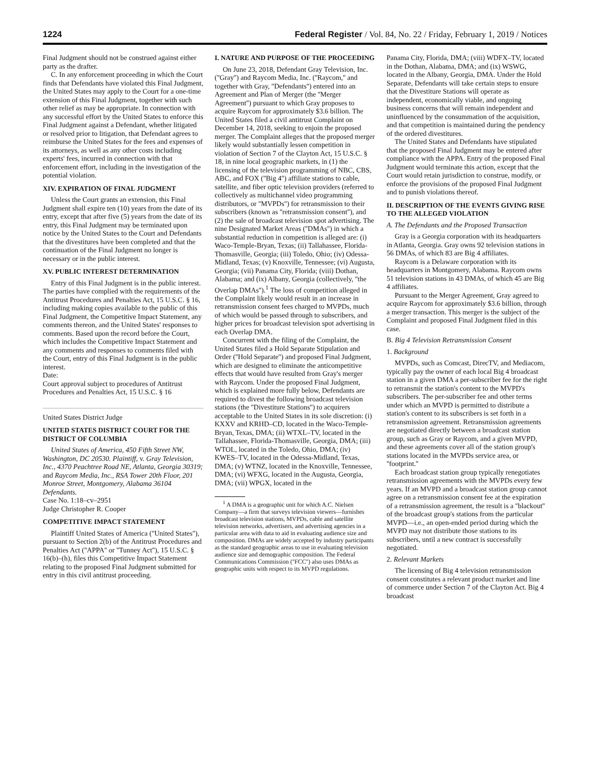1224 Federal Register / Vol. 84, No. 22 / Friday, February 1, 2019 / Notices
Final Judgment should not be construed against either party as the drafter.
C. In any enforcement proceeding in which the Court finds that Defendants have violated this Final Judgment, the United States may apply to the Court for a one-time extension of this Final Judgment, together with such other relief as may be appropriate. In connection with any successful effort by the United States to enforce this Final Judgment against a Defendant, whether litigated or resolved prior to litigation, that Defendant agrees to reimburse the United States for the fees and expenses of its attorneys, as well as any other costs including experts' fees, incurred in connection with that enforcement effort, including in the investigation of the potential violation.
XIV. EXPIRATION OF FINAL JUDGMENT
Unless the Court grants an extension, this Final Judgment shall expire ten (10) years from the date of its entry, except that after five (5) years from the date of its entry, this Final Judgment may be terminated upon notice by the United States to the Court and Defendants that the divestitures have been completed and that the continuation of the Final Judgment no longer is necessary or in the public interest.
XV. PUBLIC INTEREST DETERMINATION
Entry of this Final Judgment is in the public interest. The parties have complied with the requirements of the Antitrust Procedures and Penalties Act, 15 U.S.C. § 16, including making copies available to the public of this Final Judgment, the Competitive Impact Statement, any comments thereon, and the United States' responses to comments. Based upon the record before the Court, which includes the Competitive Impact Statement and any comments and responses to comments filed with the Court, entry of this Final Judgment is in the public interest.
Date:
Court approval subject to procedures of Antitrust Procedures and Penalties Act, 15 U.S.C. § 16
United States District Judge
UNITED STATES DISTRICT COURT FOR THE DISTRICT OF COLUMBIA
United States of America, 450 Fifth Street NW, Washington, DC 20530. Plaintiff, v. Gray Television, Inc., 4370 Peachtree Road NE, Atlanta, Georgia 30319; and Raycom Media, Inc., RSA Tower 20th Floor, 201 Monroe Street, Montgomery, Alabama 36104 Defendants.
Case No. 1:18–cv–2951
Judge Christopher R. Cooper
COMPETITIVE IMPACT STATEMENT
Plaintiff United States of America (''United States''), pursuant to Section 2(b) of the Antitrust Procedures and Penalties Act (''APPA'' or ''Tunney Act''), 15 U.S.C. § 16(b)–(h), files this Competitive Impact Statement relating to the proposed Final Judgment submitted for entry in this civil antitrust proceeding.
I. NATURE AND PURPOSE OF THE PROCEEDING
On June 23, 2018, Defendant Gray Television, Inc. (''Gray'') and Raycom Media, Inc. (''Raycom,'' and together with Gray, ''Defendants'') entered into an Agreement and Plan of Merger (the ''Merger Agreement'') pursuant to which Gray proposes to acquire Raycom for approximately $3.6 billion. The United States filed a civil antitrust Complaint on December 14, 2018, seeking to enjoin the proposed merger. The Complaint alleges that the proposed merger likely would substantially lessen competition in violation of Section 7 of the Clayton Act, 15 U.S.C. § 18, in nine local geographic markets, in (1) the licensing of the television programming of NBC, CBS, ABC, and FOX (''Big 4'') affiliate stations to cable, satellite, and fiber optic television providers (referred to collectively as multichannel video programming distributors, or ''MVPDs'') for retransmission to their subscribers (known as ''retransmission consent''), and (2) the sale of broadcast television spot advertising. The nine Designated Market Areas (''DMAs'') in which a substantial reduction in competition is alleged are: (i) Waco-Temple-Bryan, Texas; (ii) Tallahassee, Florida-Thomasville, Georgia; (iii) Toledo, Ohio; (iv) Odessa-Midland, Texas; (v) Knoxville, Tennessee; (vi) Augusta, Georgia; (vii) Panama City, Florida; (viii) Dothan, Alabama; and (ix) Albany, Georgia (collectively, ''the Overlap DMAs'').<sup>1</sup> The loss of competition alleged in the Complaint likely would result in an increase in retransmission consent fees charged to MVPDs, much of which would be passed through to subscribers, and higher prices for broadcast television spot advertising in each Overlap DMA.
Concurrent with the filing of the Complaint, the United States filed a Hold Separate Stipulation and Order (''Hold Separate'') and proposed Final Judgment, which are designed to eliminate the anticompetitive effects that would have resulted from Gray's merger with Raycom. Under the proposed Final Judgment, which is explained more fully below, Defendants are required to divest the following broadcast television stations (the ''Divestiture Stations'') to acquirers acceptable to the United States in its sole discretion: (i) KXXV and KRHD–CD, located in the Waco-Temple-Bryan, Texas, DMA; (ii) WTXL–TV, located in the Tallahassee, Florida-Thomasville, Georgia, DMA; (iii) WTOL, located in the Toledo, Ohio, DMA; (iv) KWES–TV, located in the Odessa-Midland, Texas, DMA; (v) WTNZ, located in the Knoxville, Tennessee, DMA; (vi) WFXG, located in the Augusta, Georgia, DMA; (vii) WPGX, located in the
<sup>1</sup> A DMA is a geographic unit for which A.C. Nielsen Company—a firm that surveys television viewers—furnishes broadcast television stations, MVPDs, cable and satellite television networks, advertisers, and advertising agencies in a particular area with data to aid in evaluating audience size and composition. DMAs are widely accepted by industry participants as the standard geographic areas to use in evaluating television audience size and demographic composition. The Federal Communications Commission (''FCC'') also uses DMAs as geographic units with respect to its MVPD regulations.
Panama City, Florida, DMA; (viii) WDFX–TV, located in the Dothan, Alabama, DMA; and (ix) WSWG, located in the Albany, Georgia, DMA. Under the Hold Separate, Defendants will take certain steps to ensure that the Divestiture Stations will operate as independent, economically viable, and ongoing business concerns that will remain independent and uninfluenced by the consummation of the acquisition, and that competition is maintained during the pendency of the ordered divestitures.
The United States and Defendants have stipulated that the proposed Final Judgment may be entered after compliance with the APPA. Entry of the proposed Final Judgment would terminate this action, except that the Court would retain jurisdiction to construe, modify, or enforce the provisions of the proposed Final Judgment and to punish violations thereof.
II. DESCRIPTION OF THE EVENTS GIVING RISE TO THE ALLEGED VIOLATION
A. The Defendants and the Proposed Transaction
Gray is a Georgia corporation with its headquarters in Atlanta, Georgia. Gray owns 92 television stations in 56 DMAs, of which 83 are Big 4 affiliates.
Raycom is a Delaware corporation with its headquarters in Montgomery, Alabama. Raycom owns 51 television stations in 43 DMAs, of which 45 are Big 4 affiliates.
Pursuant to the Merger Agreement, Gray agreed to acquire Raycom for approximately $3.6 billion, through a merger transaction. This merger is the subject of the Complaint and proposed Final Judgment filed in this case.
B. Big 4 Television Retransmission Consent
1. Background
MVPDs, such as Comcast, DirecTV, and Mediacom, typically pay the owner of each local Big 4 broadcast station in a given DMA a per-subscriber fee for the right to retransmit the station's content to the MVPD's subscribers. The per-subscriber fee and other terms under which an MVPD is permitted to distribute a station's content to its subscribers is set forth in a retransmission agreement. Retransmission agreements are negotiated directly between a broadcast station group, such as Gray or Raycom, and a given MVPD, and these agreements cover all of the station group's stations located in the MVPDs service area, or ''footprint.''
Each broadcast station group typically renegotiates retransmission agreements with the MVPDs every few years. If an MVPD and a broadcast station group cannot agree on a retransmission consent fee at the expiration of a retransmission agreement, the result is a ''blackout'' of the broadcast group's stations from the particular MVPD—i.e., an open-ended period during which the MVPD may not distribute those stations to its subscribers, until a new contract is successfully negotiated.
2. Relevant Markets
The licensing of Big 4 television retransmission consent constitutes a relevant product market and line of commerce under Section 7 of the Clayton Act. Big 4 broadcast